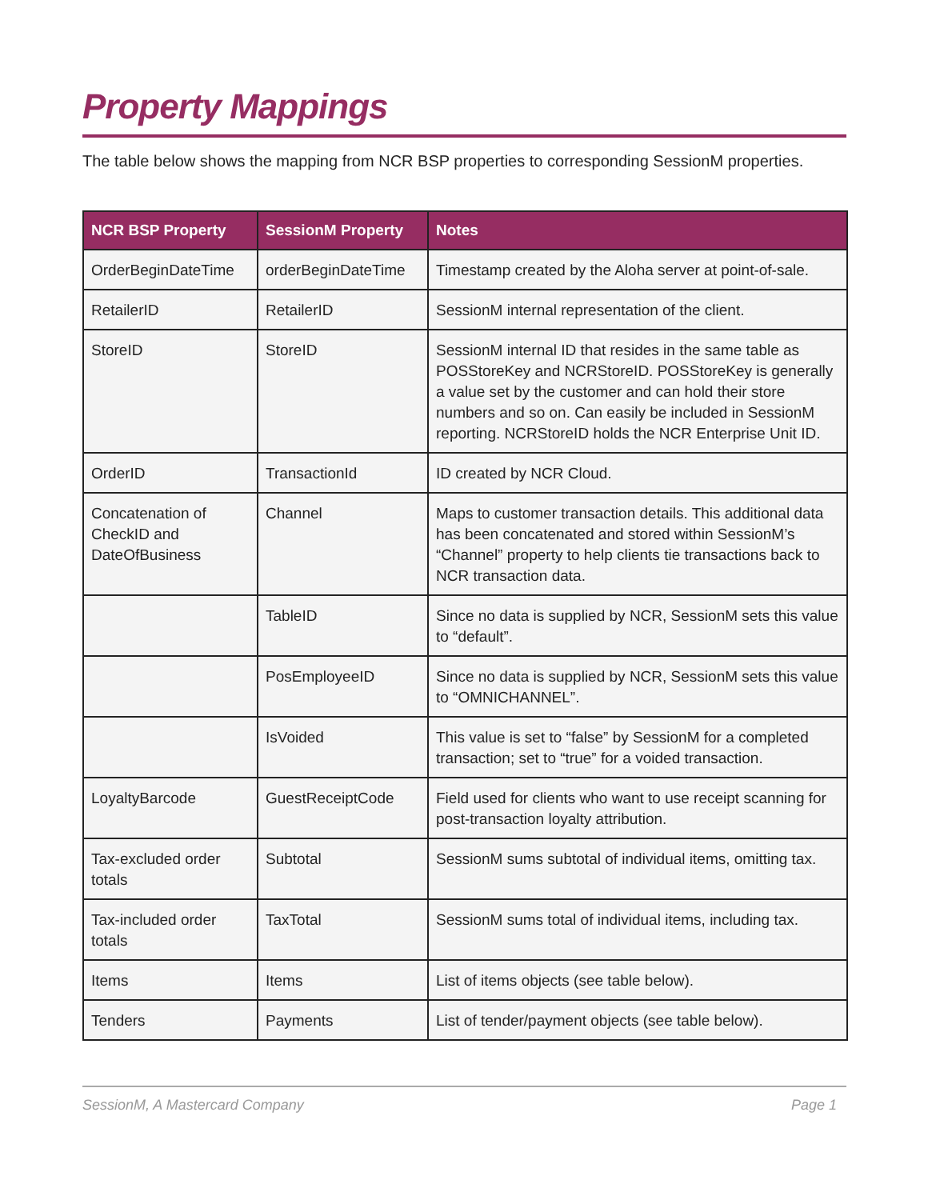Property Mappings
The table below shows the mapping from NCR BSP properties to corresponding SessionM properties.
| NCR BSP Property | SessionM Property | Notes |
| --- | --- | --- |
| OrderBeginDateTime | orderBeginDateTime | Timestamp created by the Aloha server at point-of-sale. |
| RetailerID | RetailerID | SessionM internal representation of the client. |
| StoreID | StoreID | SessionM internal ID that resides in the same table as POSStoreKey and NCRStoreID. POSStoreKey is generally a value set by the customer and can hold their store numbers and so on. Can easily be included in SessionM reporting. NCRStoreID holds the NCR Enterprise Unit ID. |
| OrderID | TransactionId | ID created by NCR Cloud. |
| Concatenation of CheckID and DateOfBusiness | Channel | Maps to customer transaction details. This additional data has been concatenated and stored within SessionM’s “Channel” property to help clients tie transactions back to NCR transaction data. |
| | TableID | Since no data is supplied by NCR, SessionM sets this value to “default”. |
| | PosEmployeeID | Since no data is supplied by NCR, SessionM sets this value to “OMNICHANNEL”. |
| | IsVoided | This value is set to “false” by SessionM for a completed transaction; set to “true” for a voided transaction. |
| LoyaltyBarcode | GuestReceiptCode | Field used for clients who want to use receipt scanning for post-transaction loyalty attribution. |
| Tax-excluded order totals | Subtotal | SessionM sums subtotal of individual items, omitting tax. |
| Tax-included order totals | TaxTotal | SessionM sums total of individual items, including tax. |
| Items | Items | List of items objects (see table below). |
| Tenders | Payments | List of tender/payment objects (see table below). |
SessionM, A Mastercard Company Page 1